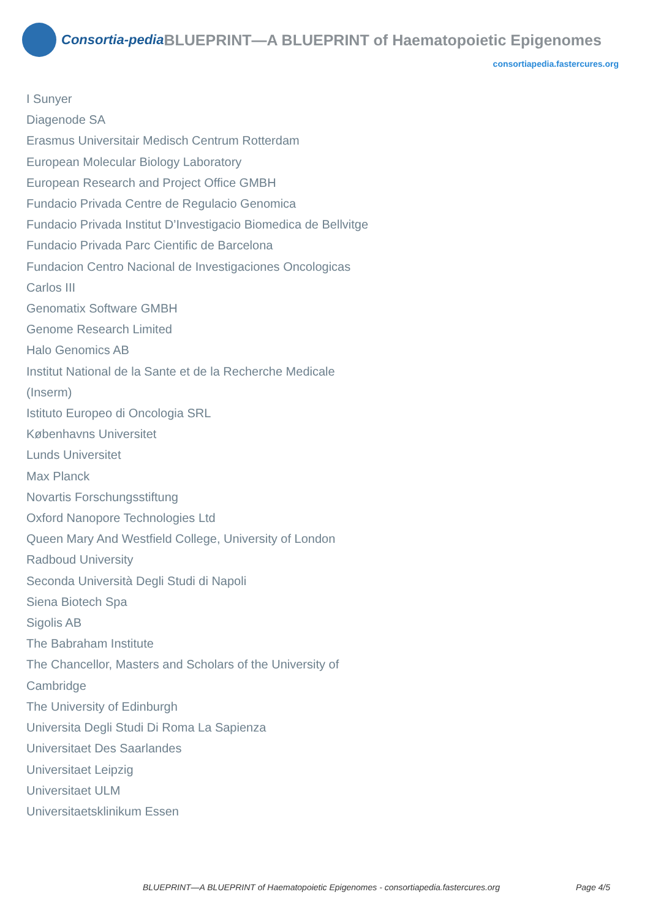Consortia-pedia BLUEPRINT—A BLUEPRINT of Haematopoietic Epigenomes
consortiapedia.fastercures.org
I Sunyer
Diagenode SA
Erasmus Universitair Medisch Centrum Rotterdam
European Molecular Biology Laboratory
European Research and Project Office GMBH
Fundacio Privada Centre de Regulacio Genomica
Fundacio Privada Institut D’Investigacio Biomedica de Bellvitge
Fundacio Privada Parc Cientific de Barcelona
Fundacion Centro Nacional de Investigaciones Oncologicas Carlos III
Genomatix Software GMBH
Genome Research Limited
Halo Genomics AB
Institut National de la Sante et de la Recherche Medicale (Inserm)
Istituto Europeo di Oncologia SRL
Københavns Universitet
Lunds Universitet
Max Planck
Novartis Forschungsstiftung
Oxford Nanopore Technologies Ltd
Queen Mary And Westfield College, University of London
Radboud University
Seconda Università Degli Studi di Napoli
Siena Biotech Spa
Sigolis AB
The Babraham Institute
The Chancellor, Masters and Scholars of the University of Cambridge
The University of Edinburgh
Universita Degli Studi Di Roma La Sapienza
Universitaet Des Saarlandes
Universitaet Leipzig
Universitaet ULM
Universitaetsklinikum Essen
BLUEPRINT—A BLUEPRINT of Haematopoietic Epigenomes - consortiapedia.fastercures.org Page 4/5